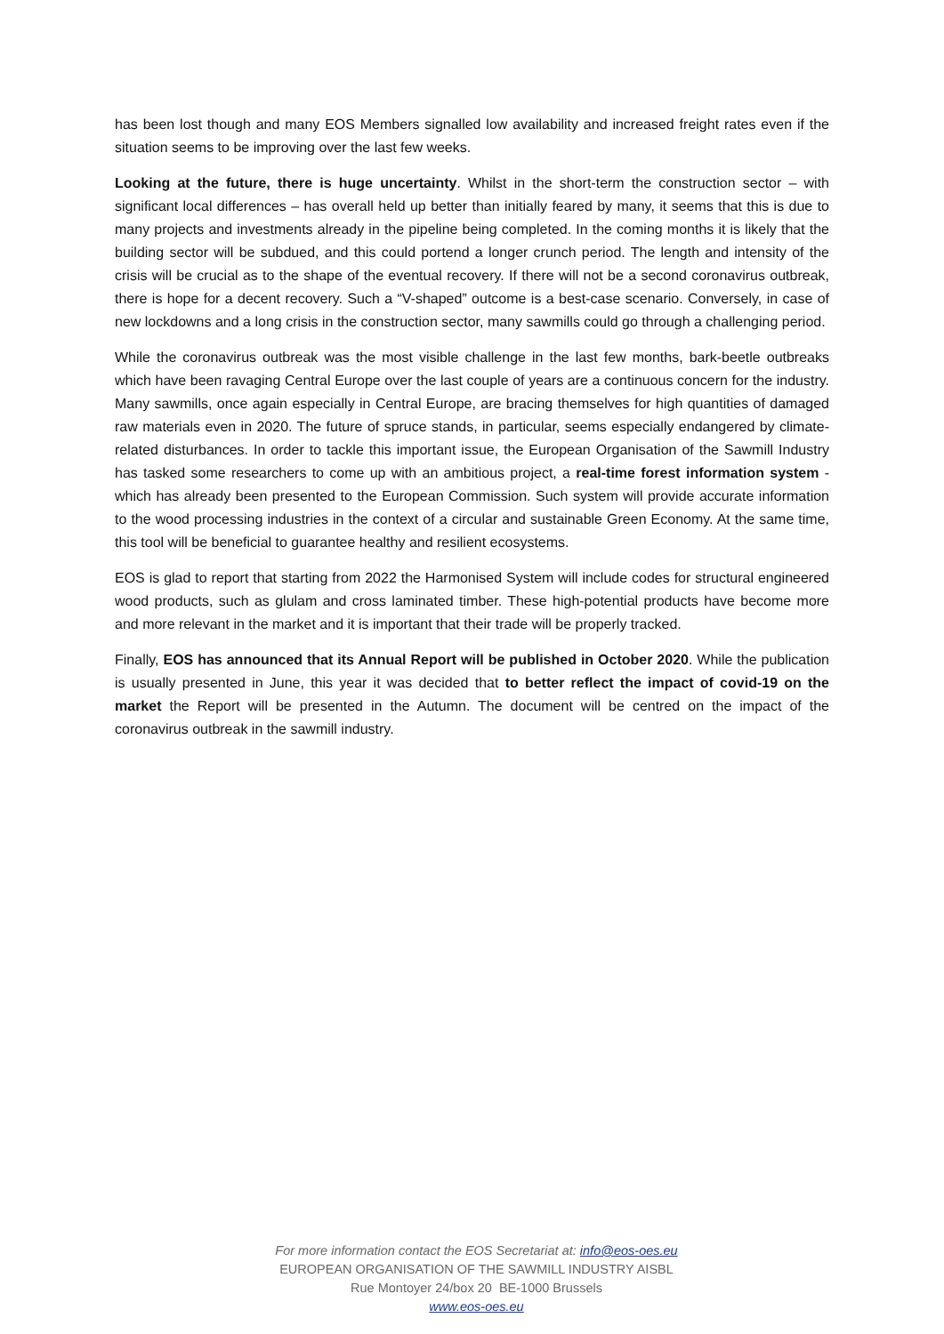has been lost though and many EOS Members signalled low availability and increased freight rates even if the situation seems to be improving over the last few weeks.
Looking at the future, there is huge uncertainty. Whilst in the short-term the construction sector – with significant local differences – has overall held up better than initially feared by many, it seems that this is due to many projects and investments already in the pipeline being completed. In the coming months it is likely that the building sector will be subdued, and this could portend a longer crunch period. The length and intensity of the crisis will be crucial as to the shape of the eventual recovery. If there will not be a second coronavirus outbreak, there is hope for a decent recovery. Such a “V-shaped” outcome is a best-case scenario. Conversely, in case of new lockdowns and a long crisis in the construction sector, many sawmills could go through a challenging period.
While the coronavirus outbreak was the most visible challenge in the last few months, bark-beetle outbreaks which have been ravaging Central Europe over the last couple of years are a continuous concern for the industry. Many sawmills, once again especially in Central Europe, are bracing themselves for high quantities of damaged raw materials even in 2020. The future of spruce stands, in particular, seems especially endangered by climate-related disturbances. In order to tackle this important issue, the European Organisation of the Sawmill Industry has tasked some researchers to come up with an ambitious project, a real-time forest information system - which has already been presented to the European Commission. Such system will provide accurate information to the wood processing industries in the context of a circular and sustainable Green Economy. At the same time, this tool will be beneficial to guarantee healthy and resilient ecosystems.
EOS is glad to report that starting from 2022 the Harmonised System will include codes for structural engineered wood products, such as glulam and cross laminated timber. These high-potential products have become more and more relevant in the market and it is important that their trade will be properly tracked.
Finally, EOS has announced that its Annual Report will be published in October 2020. While the publication is usually presented in June, this year it was decided that to better reflect the impact of covid-19 on the market the Report will be presented in the Autumn. The document will be centred on the impact of the coronavirus outbreak in the sawmill industry.
For more information contact the EOS Secretariat at: info@eos-oes.eu
EUROPEAN ORGANISATION OF THE SAWMILL INDUSTRY AISBL
Rue Montoyer 24/box 20 BE-1000 Brussels
www.eos-oes.eu